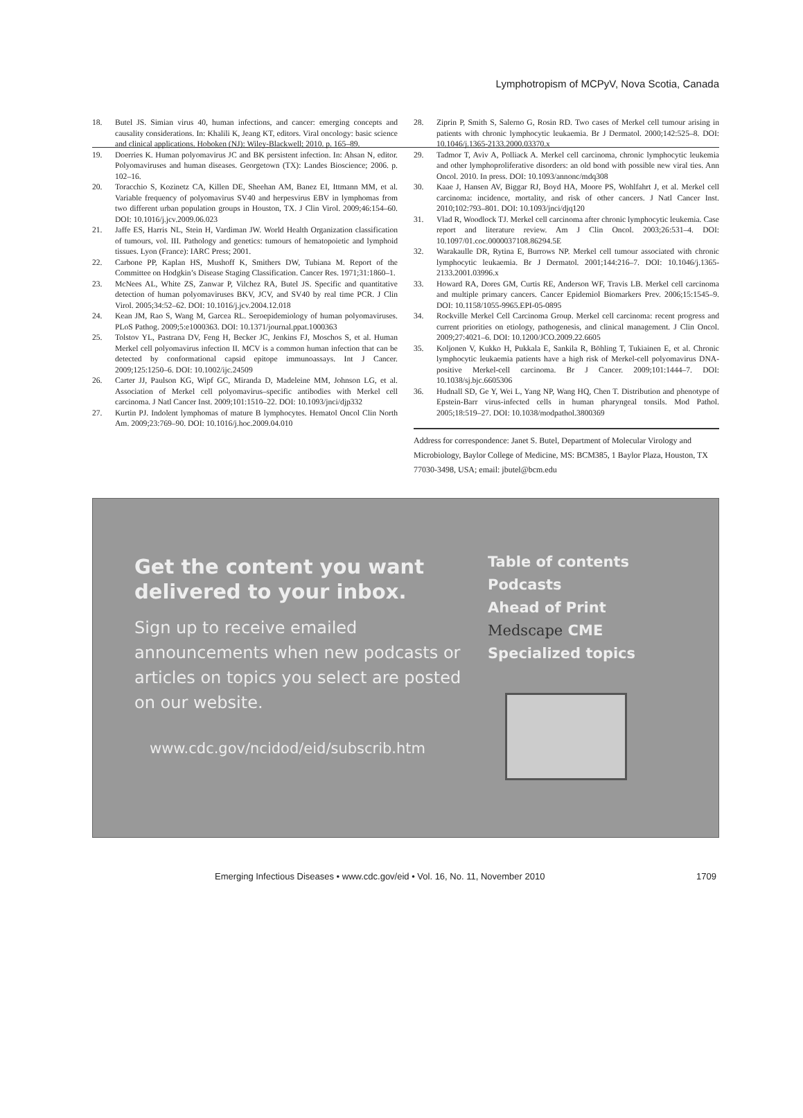Lymphotropism of MCPyV, Nova Scotia, Canada
18. Butel JS. Simian virus 40, human infections, and cancer: emerging concepts and causality considerations. In: Khalili K, Jeang KT, editors. Viral oncology: basic science and clinical applications. Hoboken (NJ): Wiley-Blackwell; 2010. p. 165–89.
19. Doerries K. Human polyomavirus JC and BK persistent infection. In: Ahsan N, editor. Polyomaviruses and human diseases. Georgetown (TX): Landes Bioscience; 2006. p. 102–16.
20. Toracchio S, Kozinetz CA, Killen DE, Sheehan AM, Banez EI, Ittmann MM, et al. Variable frequency of polyomavirus SV40 and herpesvirus EBV in lymphomas from two different urban population groups in Houston, TX. J Clin Virol. 2009;46:154–60. DOI: 10.1016/j.jcv.2009.06.023
21. Jaffe ES, Harris NL, Stein H, Vardiman JW. World Health Organization classification of tumours, vol. III. Pathology and genetics: tumours of hematopoietic and lymphoid tissues. Lyon (France): IARC Press; 2001.
22. Carbone PP, Kaplan HS, Mushoff K, Smithers DW, Tubiana M. Report of the Committee on Hodgkin’s Disease Staging Classification. Cancer Res. 1971;31:1860–1.
23. McNees AL, White ZS, Zanwar P, Vilchez RA, Butel JS. Specific and quantitative detection of human polyomaviruses BKV, JCV, and SV40 by real time PCR. J Clin Virol. 2005;34:52–62. DOI: 10.1016/j.jcv.2004.12.018
24. Kean JM, Rao S, Wang M, Garcea RL. Seroepidemiology of human polyomaviruses. PLoS Pathog. 2009;5:e1000363. DOI: 10.1371/journal.ppat.1000363
25. Tolstov YL, Pastrana DV, Feng H, Becker JC, Jenkins FJ, Moschos S, et al. Human Merkel cell polyomavirus infection II. MCV is a common human infection that can be detected by conformational capsid epitope immunoassays. Int J Cancer. 2009;125:1250–6. DOI: 10.1002/ijc.24509
26. Carter JJ, Paulson KG, Wipf GC, Miranda D, Madeleine MM, Johnson LG, et al. Association of Merkel cell polyomavirus–specific antibodies with Merkel cell carcinoma. J Natl Cancer Inst. 2009;101:1510–22. DOI: 10.1093/jnci/djp332
27. Kurtin PJ. Indolent lymphomas of mature B lymphocytes. Hematol Oncol Clin North Am. 2009;23:769–90. DOI: 10.1016/j.hoc.2009.04.010
28. Ziprin P, Smith S, Salerno G, Rosin RD. Two cases of Merkel cell tumour arising in patients with chronic lymphocytic leukaemia. Br J Dermatol. 2000;142:525–8. DOI: 10.1046/j.1365-2133.2000.03370.x
29. Tadmor T, Aviv A, Polliack A. Merkel cell carcinoma, chronic lymphocytic leukemia and other lymphoproliferative disorders: an old bond with possible new viral ties. Ann Oncol. 2010. In press. DOI: 10.1093/annonc/mdq308
30. Kaae J, Hansen AV, Biggar RJ, Boyd HA, Moore PS, Wohlfahrt J, et al. Merkel cell carcinoma: incidence, mortality, and risk of other cancers. J Natl Cancer Inst. 2010;102:793–801. DOI: 10.1093/jnci/djq120
31. Vlad R, Woodlock TJ. Merkel cell carcinoma after chronic lymphocytic leukemia. Case report and literature review. Am J Clin Oncol. 2003;26:531–4. DOI: 10.1097/01.coc.0000037108.86294.5E
32. Warakaulle DR, Rytina E, Burrows NP. Merkel cell tumour associated with chronic lymphocytic leukaemia. Br J Dermatol. 2001;144:216–7. DOI: 10.1046/j.1365-2133.2001.03996.x
33. Howard RA, Dores GM, Curtis RE, Anderson WF, Travis LB. Merkel cell carcinoma and multiple primary cancers. Cancer Epidemiol Biomarkers Prev. 2006;15:1545–9. DOI: 10.1158/1055-9965.EPI-05-0895
34. Rockville Merkel Cell Carcinoma Group. Merkel cell carcinoma: recent progress and current priorities on etiology, pathogenesis, and clinical management. J Clin Oncol. 2009;27:4021–6. DOI: 10.1200/JCO.2009.22.6605
35. Koljonen V, Kukko H, Pukkala E, Sankila R, Böhling T, Tukiainen E, et al. Chronic lymphocytic leukaemia patients have a high risk of Merkel-cell polyomavirus DNA-positive Merkel-cell carcinoma. Br J Cancer. 2009;101:1444–7. DOI: 10.1038/sj.bjc.6605306
36. Hudnall SD, Ge Y, Wei L, Yang NP, Wang HQ, Chen T. Distribution and phenotype of Epstein-Barr virus-infected cells in human pharyngeal tonsils. Mod Pathol. 2005;18:519–27. DOI: 10.1038/modpathol.3800369
Address for correspondence: Janet S. Butel, Department of Molecular Virology and Microbiology, Baylor College of Medicine, MS: BCM385, 1 Baylor Plaza, Houston, TX 77030-3498, USA; email: jbutel@bcm.edu
Get the content you want delivered to your inbox.
Sign up to receive emailed announcements when new podcasts or articles on topics you select are posted on our website.
www.cdc.gov/ncidod/eid/subscrib.htm
Table of contents
Podcasts
Ahead of Print
Medscape CME
Specialized topics
Emerging Infectious Diseases • www.cdc.gov/eid • Vol. 16, No. 11, November 2010 1709